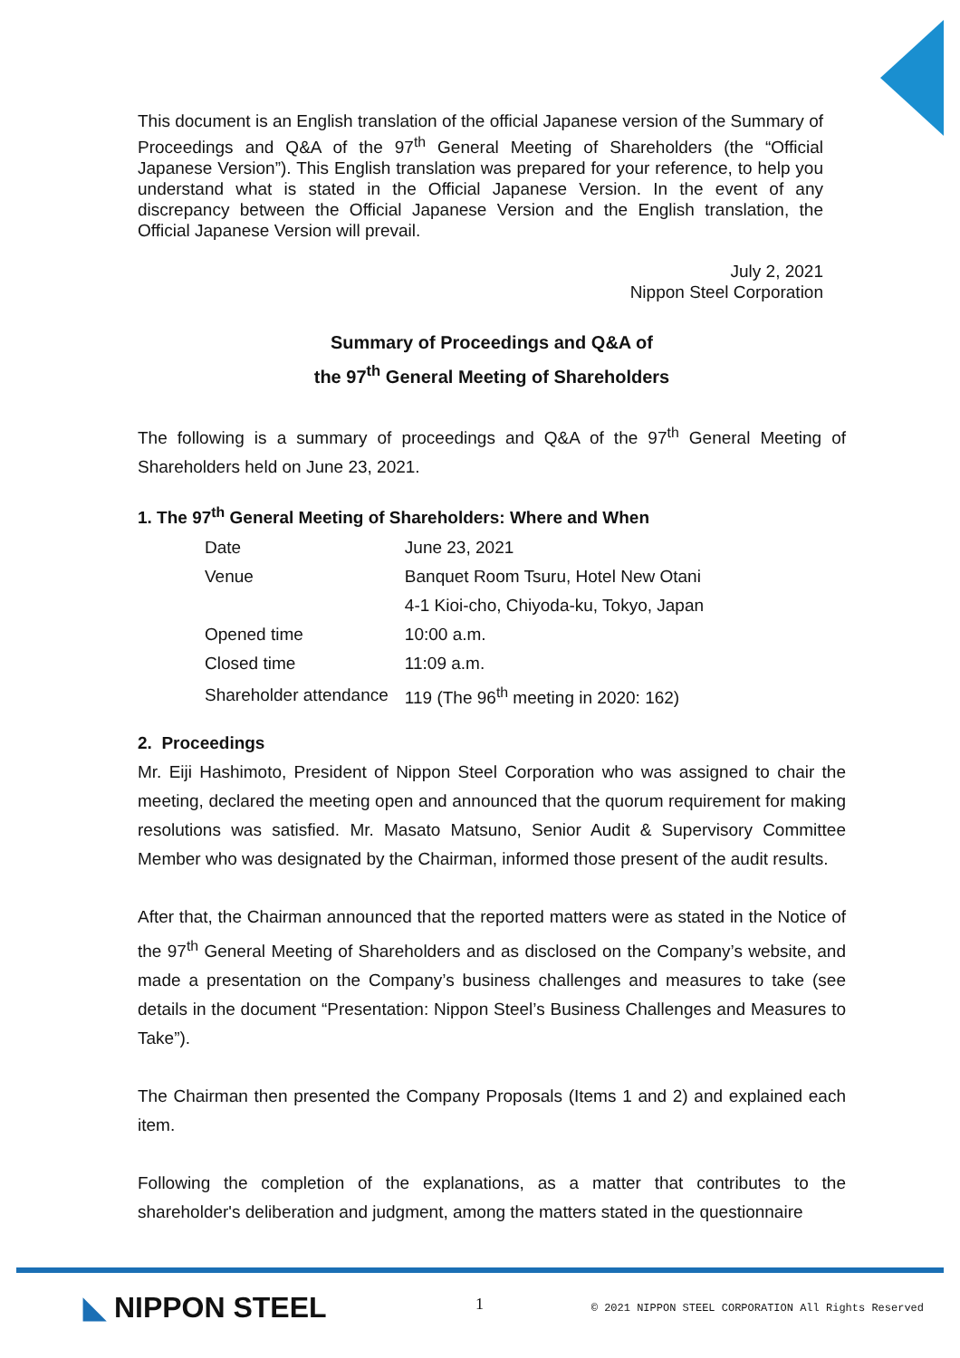This document is an English translation of the official Japanese version of the Summary of Proceedings and Q&A of the 97<sup>th</sup> General Meeting of Shareholders (the “Official Japanese Version”). This English translation was prepared for your reference, to help you understand what is stated in the Official Japanese Version. In the event of any discrepancy between the Official Japanese Version and the English translation, the Official Japanese Version will prevail.
July 2, 2021
Nippon Steel Corporation
Summary of Proceedings and Q&A of
the 97<sup>th</sup> General Meeting of Shareholders
The following is a summary of proceedings and Q&A of the 97<sup>th</sup> General Meeting of Shareholders held on June 23, 2021.
1. The 97<sup>th</sup> General Meeting of Shareholders: Where and When
| Date | June 23, 2021 |
| Venue | Banquet Room Tsuru, Hotel New Otani |
| | 4-1 Kioi-cho, Chiyoda-ku, Tokyo, Japan |
| Opened time | 10:00 a.m. |
| Closed time | 11:09 a.m. |
| Shareholder attendance | 119 (The 96<sup>th</sup> meeting in 2020: 162) |
2. Proceedings
Mr. Eiji Hashimoto, President of Nippon Steel Corporation who was assigned to chair the meeting, declared the meeting open and announced that the quorum requirement for making resolutions was satisfied. Mr. Masato Matsuno, Senior Audit & Supervisory Committee Member who was designated by the Chairman, informed those present of the audit results.
After that, the Chairman announced that the reported matters were as stated in the Notice of the 97<sup>th</sup> General Meeting of Shareholders and as disclosed on the Company’s website, and made a presentation on the Company’s business challenges and measures to take (see details in the document “Presentation: Nippon Steel’s Business Challenges and Measures to Take”).
The Chairman then presented the Company Proposals (Items 1 and 2) and explained each item.
Following the completion of the explanations, as a matter that contributes to the shareholder's deliberation and judgment, among the matters stated in the questionnaire
◣ NIPPON STEEL 1
© 2021 NIPPON STEEL CORPORATION All Rights Reserved